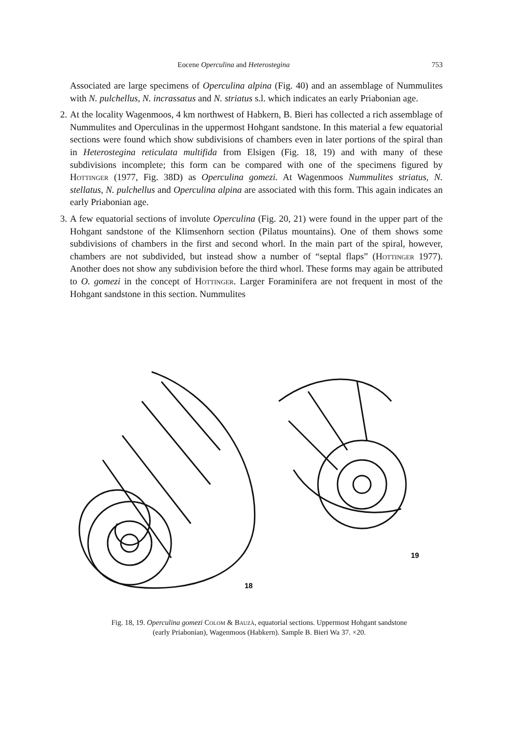Eocene Operculina and Heterostegina 753
Associated are large specimens of Operculina alpina (Fig. 40) and an assemblage of Nummulites with N. pulchellus, N. incrassatus and N. striatus s.l. which indicates an early Priabonian age.
2. At the locality Wagenmoos, 4 km northwest of Habkern, B. Bieri has collected a rich assemblage of Nummulites and Operculinas in the uppermost Hohgant sandstone. In this material a few equatorial sections were found which show subdivisions of chambers even in later portions of the spiral than in Heterostegina reticulata multifida from Elsigen (Fig. 18, 19) and with many of these subdivisions incomplete; this form can be compared with one of the specimens figured by Hottinger (1977, Fig. 38D) as Operculina gomezi. At Wagenmoos Nummulites striatus, N. stellatus, N. pulchellus and Operculina alpina are associated with this form. This again indicates an early Priabonian age.
3. A few equatorial sections of involute Operculina (Fig. 20, 21) were found in the upper part of the Hohgant sandstone of the Klimsenhorn section (Pilatus mountains). One of them shows some subdivisions of chambers in the first and second whorl. In the main part of the spiral, however, chambers are not subdivided, but instead show a number of “septal flaps” (Hottinger 1977). Another does not show any subdivision before the third whorl. These forms may again be attributed to O. gomezi in the concept of Hottinger. Larger Foraminifera are not frequent in most of the Hohgant sandstone in this section. Nummulites
18
19
Fig. 18, 19. Operculina gomezi Colom & Bauzà, equatorial sections. Uppermost Hohgant sandstone
(early Priabonian), Wagenmoos (Habkern). Sample B. Bieri Wa 37. ×20.